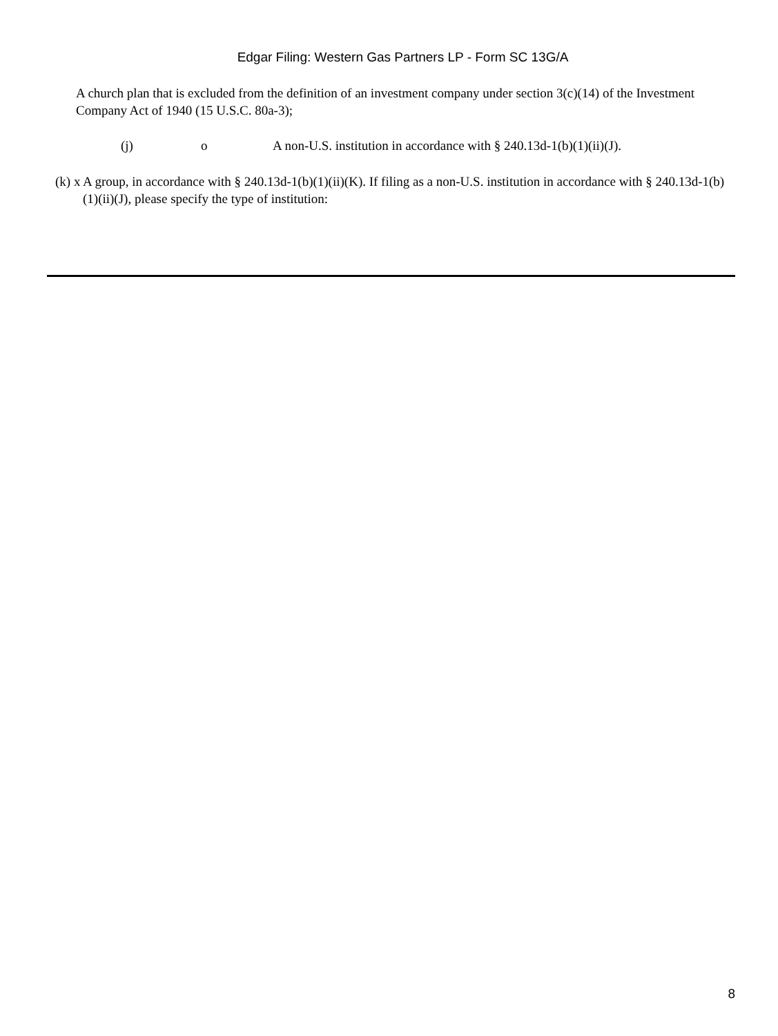Edgar Filing: Western Gas Partners LP - Form SC 13G/A
A church plan that is excluded from the definition of an investment company under section 3(c)(14) of the Investment Company Act of 1940 (15 U.S.C. 80a-3);
(j) o A non-U.S. institution in accordance with § 240.13d-1(b)(1)(ii)(J).
(k) x A group, in accordance with § 240.13d-1(b)(1)(ii)(K). If filing as a non-U.S. institution in accordance with § 240.13d-1(b)(1)(ii)(J), please specify the type of institution:
8